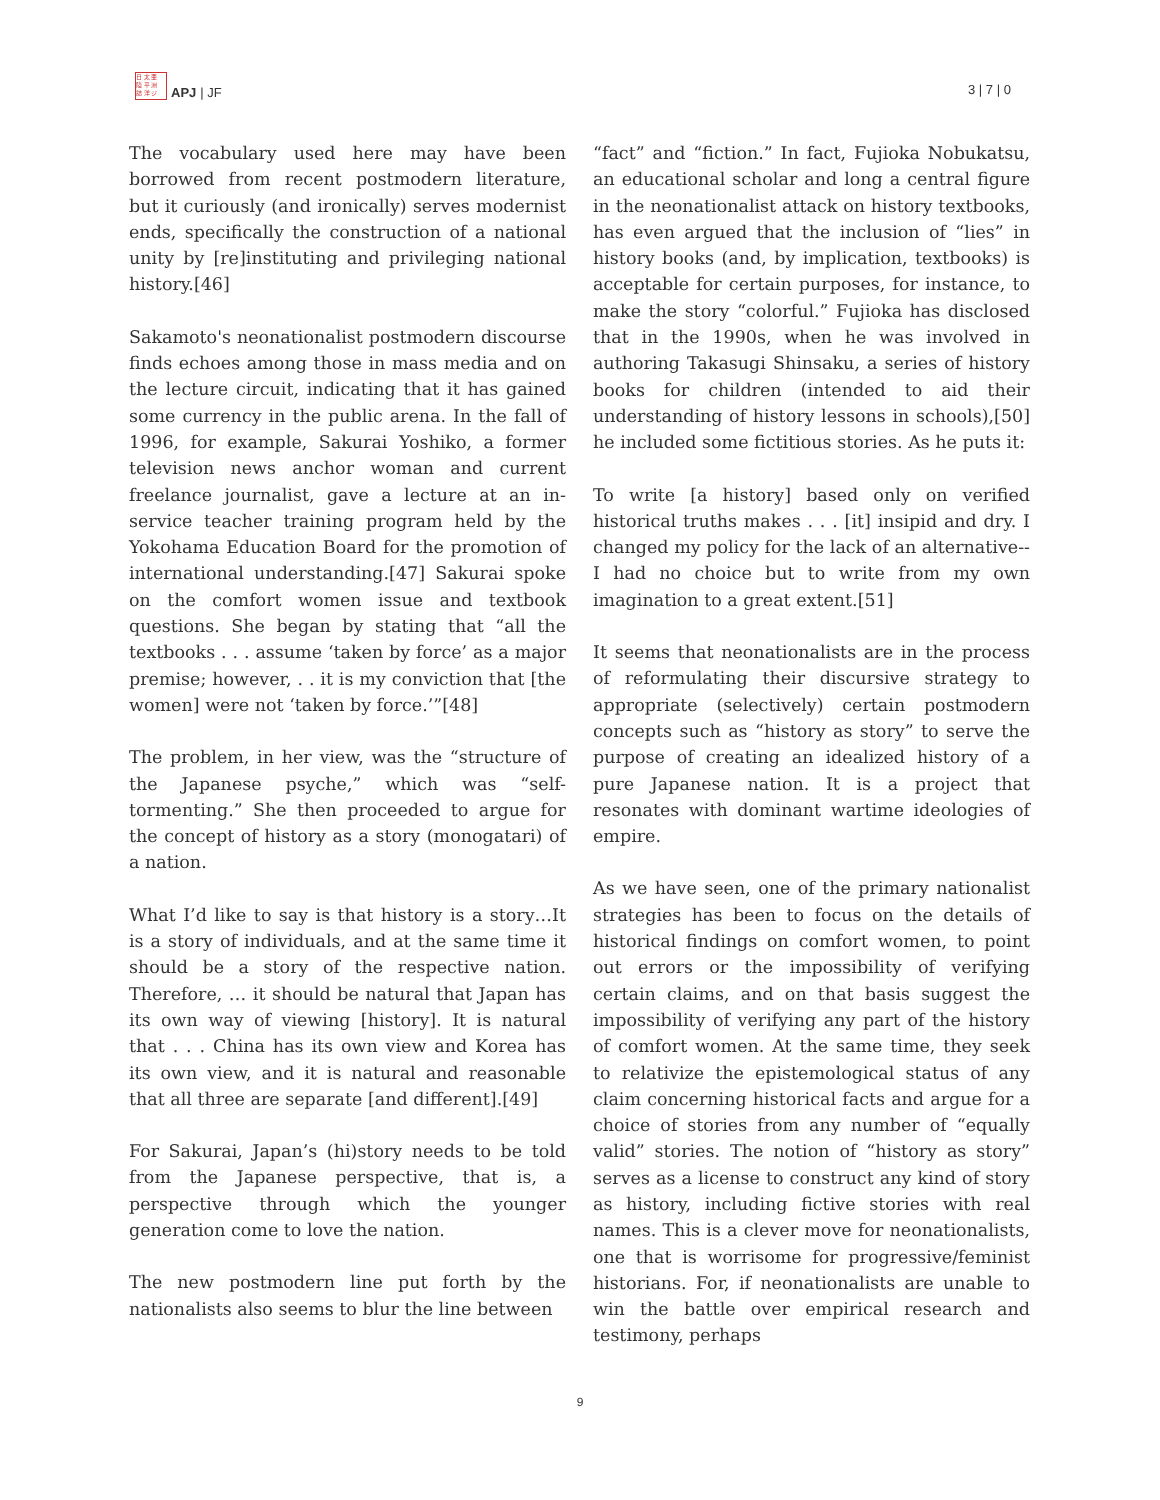日 太 亜
陸 平 洲
誌 洋 ジ
APJ | JF
3 | 7 | 0
The vocabulary used here may have been borrowed from recent postmodern literature, but it curiously (and ironically) serves modernist ends, specifically the construction of a national unity by [re]instituting and privileging national history.[46]
Sakamoto's neonationalist postmodern discourse finds echoes among those in mass media and on the lecture circuit, indicating that it has gained some currency in the public arena. In the fall of 1996, for example, Sakurai Yoshiko, a former television news anchor woman and current freelance journalist, gave a lecture at an in-service teacher training program held by the Yokohama Education Board for the promotion of international understanding.[47] Sakurai spoke on the comfort women issue and textbook questions. She began by stating that “all the textbooks . . . assume ‘taken by force’ as a major premise; however, . . it is my conviction that [the women] were not ‘taken by force.’”[48]
The problem, in her view, was the “structure of the Japanese psyche,” which was “self-tormenting.” She then proceeded to argue for the concept of history as a story (monogatari) of a nation.
What I’d like to say is that history is a story…It is a story of individuals, and at the same time it should be a story of the respective nation. Therefore, … it should be natural that Japan has its own way of viewing [history]. It is natural that . . . China has its own view and Korea has its own view, and it is natural and reasonable that all three are separate [and different].[49]
For Sakurai, Japan’s (hi)story needs to be told from the Japanese perspective, that is, a perspective through which the younger generation come to love the nation.
The new postmodern line put forth by the nationalists also seems to blur the line between
“fact” and “fiction.” In fact, Fujioka Nobukatsu, an educational scholar and long a central figure in the neonationalist attack on history textbooks, has even argued that the inclusion of “lies” in history books (and, by implication, textbooks) is acceptable for certain purposes, for instance, to make the story “colorful.” Fujioka has disclosed that in the 1990s, when he was involved in authoring Takasugi Shinsaku, a series of history books for children (intended to aid their understanding of history lessons in schools),[50] he included some fictitious stories. As he puts it:
To write [a history] based only on verified historical truths makes . . . [it] insipid and dry. I changed my policy for the lack of an alternative--I had no choice but to write from my own imagination to a great extent.[51]
It seems that neonationalists are in the process of reformulating their discursive strategy to appropriate (selectively) certain postmodern concepts such as “history as story” to serve the purpose of creating an idealized history of a pure Japanese nation. It is a project that resonates with dominant wartime ideologies of empire.
As we have seen, one of the primary nationalist strategies has been to focus on the details of historical findings on comfort women, to point out errors or the impossibility of verifying certain claims, and on that basis suggest the impossibility of verifying any part of the history of comfort women. At the same time, they seek to relativize the epistemological status of any claim concerning historical facts and argue for a choice of stories from any number of “equally valid” stories. The notion of “history as story” serves as a license to construct any kind of story as history, including fictive stories with real names. This is a clever move for neonationalists, one that is worrisome for progressive/feminist historians. For, if neonationalists are unable to win the battle over empirical research and testimony, perhaps
9